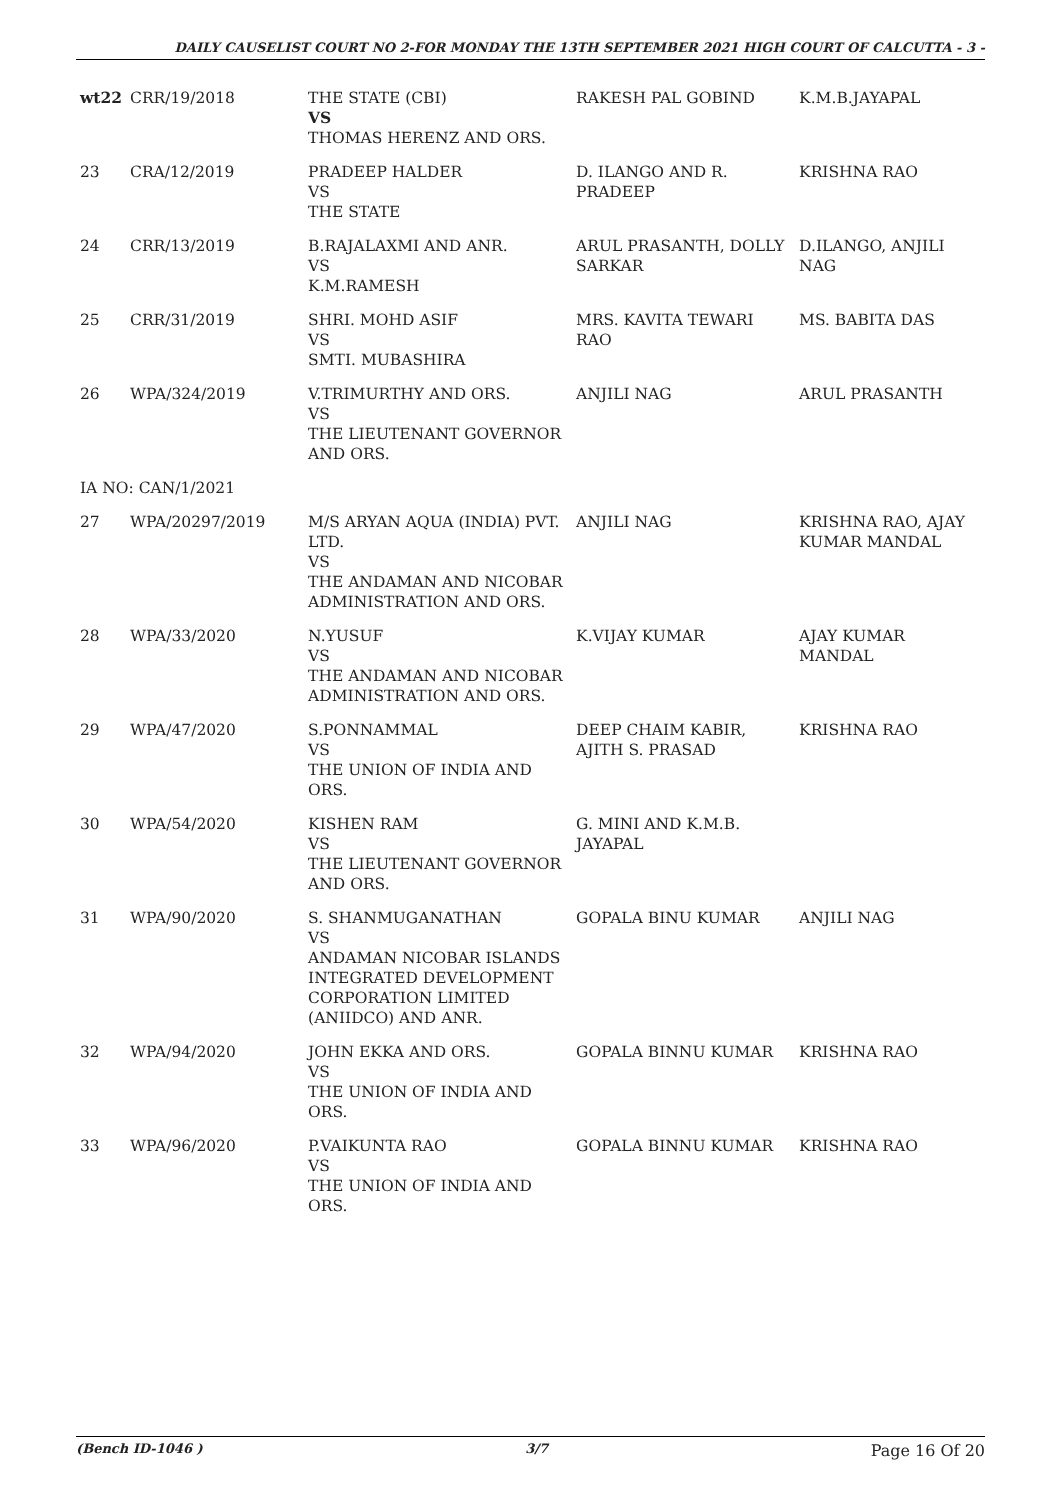DAILY CAUSELIST COURT NO 2-FOR MONDAY THE 13TH SEPTEMBER 2021 HIGH COURT OF CALCUTTA - 3 -
| wt22 | CRR/19/2018 | THE STATE (CBI) VS THOMAS HERENZ AND ORS. | RAKESH PAL GOBIND | K.M.B.JAYAPAL |
| 23 | CRA/12/2019 | PRADEEP HALDER VS THE STATE | D. ILANGO AND R. PRADEEP | KRISHNA RAO |
| 24 | CRR/13/2019 | B.RAJALAXMI AND ANR. VS K.M.RAMESH | ARUL PRASANTH, DOLLY SARKAR | D.ILANGO, ANJILI NAG |
| 25 | CRR/31/2019 | SHRI. MOHD ASIF VS SMTI. MUBASHIRA | MRS. KAVITA TEWARI RAO | MS. BABITA DAS |
| 26 | WPA/324/2019 | V.TRIMURTHY AND ORS. VS THE LIEUTENANT GOVERNOR AND ORS. | ANJILI NAG | ARUL PRASANTH |
| IA NO: CAN/1/2021 | | | | |
| 27 | WPA/20297/2019 | M/S ARYAN AQUA (INDIA) PVT. LTD. VS THE ANDAMAN AND NICOBAR ADMINISTRATION AND ORS. | ANJILI NAG | KRISHNA RAO, AJAY KUMAR MANDAL |
| 28 | WPA/33/2020 | N.YUSUF VS THE ANDAMAN AND NICOBAR ADMINISTRATION AND ORS. | K.VIJAY KUMAR | AJAY KUMAR MANDAL |
| 29 | WPA/47/2020 | S.PONNAMMAL VS THE UNION OF INDIA AND ORS. | DEEP CHAIM KABIR, AJITH S. PRASAD | KRISHNA RAO |
| 30 | WPA/54/2020 | KISHEN RAM VS THE LIEUTENANT GOVERNOR AND ORS. | G. MINI AND K.M.B. JAYAPAL | |
| 31 | WPA/90/2020 | S. SHANMUGANATHAN VS ANDAMAN NICOBAR ISLANDS INTEGRATED DEVELOPMENT CORPORATION LIMITED (ANIIDCO) AND ANR. | GOPALA BINU KUMAR | ANJILI NAG |
| 32 | WPA/94/2020 | JOHN EKKA AND ORS. VS THE UNION OF INDIA AND ORS. | GOPALA BINNU KUMAR | KRISHNA RAO |
| 33 | WPA/96/2020 | P.VAIKUNTA RAO VS THE UNION OF INDIA AND ORS. | GOPALA BINNU KUMAR | KRISHNA RAO |
(Bench ID-1046 ) 3/7 Page 16 Of 20